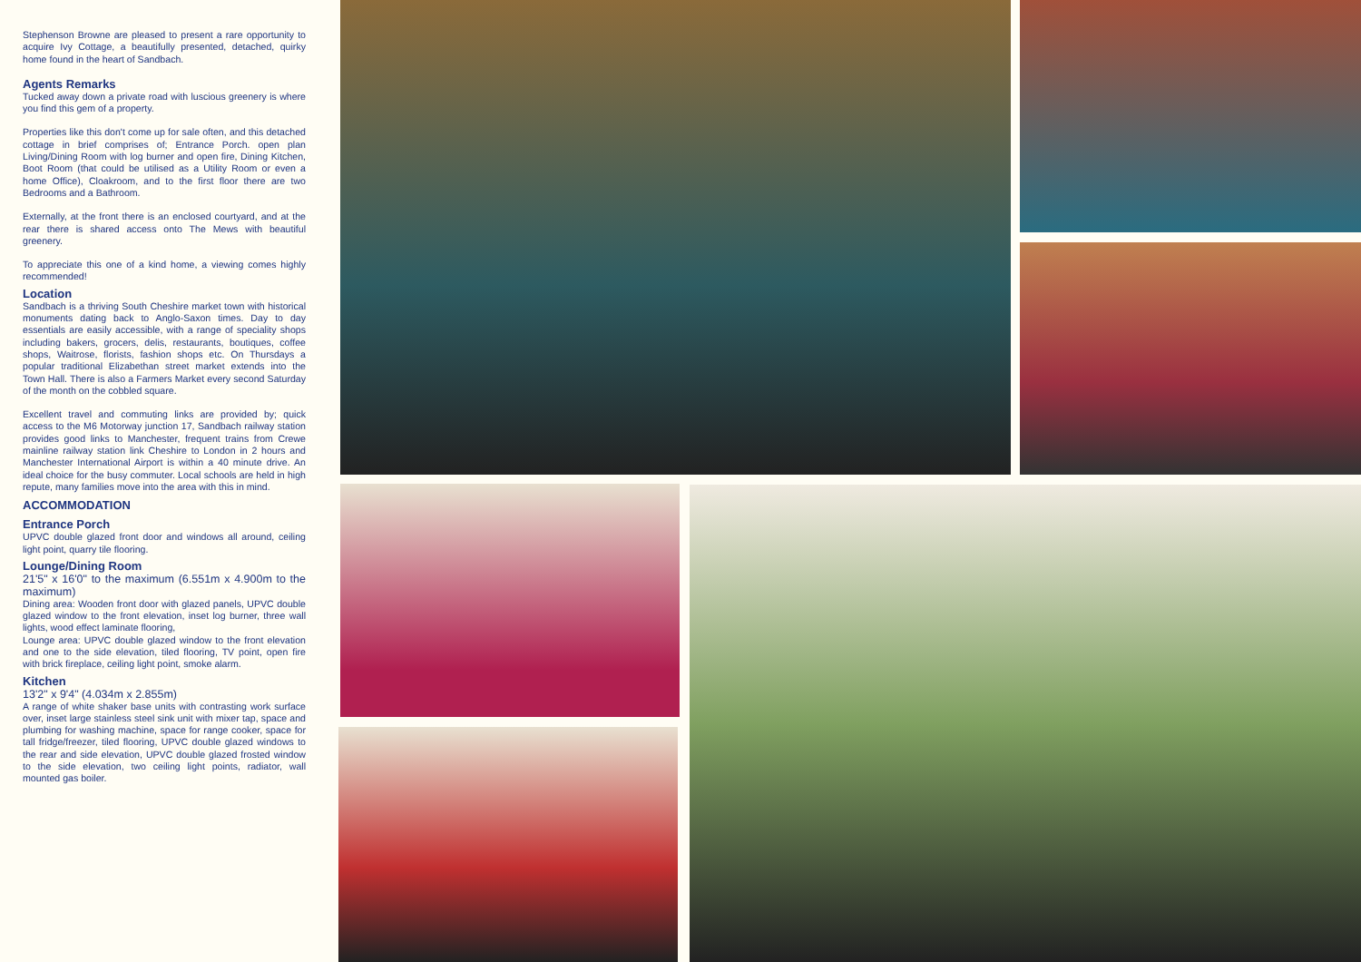Stephenson Browne are pleased to present a rare opportunity to acquire Ivy Cottage, a beautifully presented, detached, quirky home found in the heart of Sandbach.
Agents Remarks
Tucked away down a private road with luscious greenery is where you find this gem of a property.
Properties like this don't come up for sale often, and this detached cottage in brief comprises of; Entrance Porch. open plan Living/Dining Room with log burner and open fire, Dining Kitchen, Boot Room (that could be utilised as a Utility Room or even a home Office), Cloakroom, and to the first floor there are two Bedrooms and a Bathroom.
Externally, at the front there is an enclosed courtyard, and at the rear there is shared access onto The Mews with beautiful greenery.
To appreciate this one of a kind home, a viewing comes highly recommended!
Location
Sandbach is a thriving South Cheshire market town with historical monuments dating back to Anglo-Saxon times. Day to day essentials are easily accessible, with a range of speciality shops including bakers, grocers, delis, restaurants, boutiques, coffee shops, Waitrose, florists, fashion shops etc. On Thursdays a popular traditional Elizabethan street market extends into the Town Hall. There is also a Farmers Market every second Saturday of the month on the cobbled square.
Excellent travel and commuting links are provided by; quick access to the M6 Motorway junction 17, Sandbach railway station provides good links to Manchester, frequent trains from Crewe mainline railway station link Cheshire to London in 2 hours and Manchester International Airport is within a 40 minute drive. An ideal choice for the busy commuter. Local schools are held in high repute, many families move into the area with this in mind.
ACCOMMODATION
Entrance Porch
UPVC double glazed front door and windows all around, ceiling light point, quarry tile flooring.
Lounge/Dining Room
21'5" x 16'0" to the maximum (6.551m x 4.900m to the maximum)
Dining area: Wooden front door with glazed panels, UPVC double glazed window to the front elevation, inset log burner, three wall lights, wood effect laminate flooring,
Lounge area: UPVC double glazed window to the front elevation and one to the side elevation, tiled flooring, TV point, open fire with brick fireplace, ceiling light point, smoke alarm.
Kitchen
13'2" x 9'4" (4.034m x 2.855m)
A range of white shaker base units with contrasting work surface over, inset large stainless steel sink unit with mixer tap, space and plumbing for washing machine, space for range cooker, space for tall fridge/freezer, tiled flooring, UPVC double glazed windows to the rear and side elevation, UPVC double glazed frosted window to the side elevation, two ceiling light points, radiator, wall mounted gas boiler.